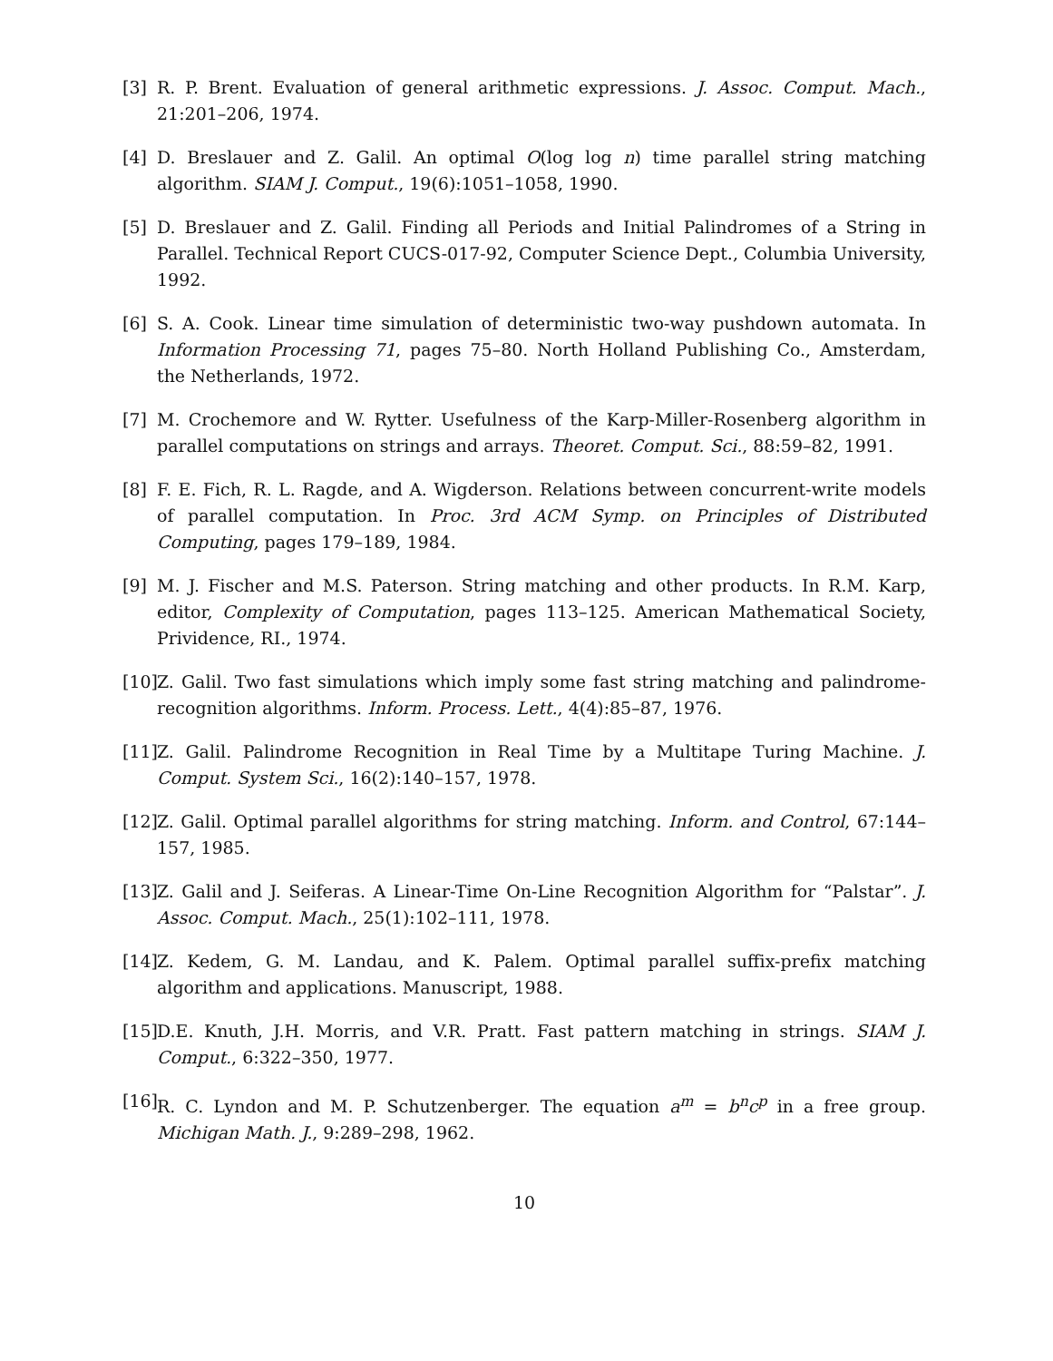[3] R. P. Brent. Evaluation of general arithmetic expressions. J. Assoc. Comput. Mach., 21:201–206, 1974.
[4] D. Breslauer and Z. Galil. An optimal O(log log n) time parallel string matching algorithm. SIAM J. Comput., 19(6):1051–1058, 1990.
[5] D. Breslauer and Z. Galil. Finding all Periods and Initial Palindromes of a String in Parallel. Technical Report CUCS-017-92, Computer Science Dept., Columbia University, 1992.
[6] S. A. Cook. Linear time simulation of deterministic two-way pushdown automata. In Information Processing 71, pages 75–80. North Holland Publishing Co., Amsterdam, the Netherlands, 1972.
[7] M. Crochemore and W. Rytter. Usefulness of the Karp-Miller-Rosenberg algorithm in parallel computations on strings and arrays. Theoret. Comput. Sci., 88:59–82, 1991.
[8] F. E. Fich, R. L. Ragde, and A. Wigderson. Relations between concurrent-write models of parallel computation. In Proc. 3rd ACM Symp. on Principles of Distributed Computing, pages 179–189, 1984.
[9] M. J. Fischer and M.S. Paterson. String matching and other products. In R.M. Karp, editor, Complexity of Computation, pages 113–125. American Mathematical Society, Prividence, RI., 1974.
[10] Z. Galil. Two fast simulations which imply some fast string matching and palindrome-recognition algorithms. Inform. Process. Lett., 4(4):85–87, 1976.
[11] Z. Galil. Palindrome Recognition in Real Time by a Multitape Turing Machine. J. Comput. System Sci., 16(2):140–157, 1978.
[12] Z. Galil. Optimal parallel algorithms for string matching. Inform. and Control, 67:144–157, 1985.
[13] Z. Galil and J. Seiferas. A Linear-Time On-Line Recognition Algorithm for “Palstar”. J. Assoc. Comput. Mach., 25(1):102–111, 1978.
[14] Z. Kedem, G. M. Landau, and K. Palem. Optimal parallel suffix-prefix matching algorithm and applications. Manuscript, 1988.
[15] D.E. Knuth, J.H. Morris, and V.R. Pratt. Fast pattern matching in strings. SIAM J. Comput., 6:322–350, 1977.
[16] R. C. Lyndon and M. P. Schutzenberger. The equation a<sup>m</sup> = b<sup>n</sup>c<sup>p</sup> in a free group. Michigan Math. J., 9:289–298, 1962.
10